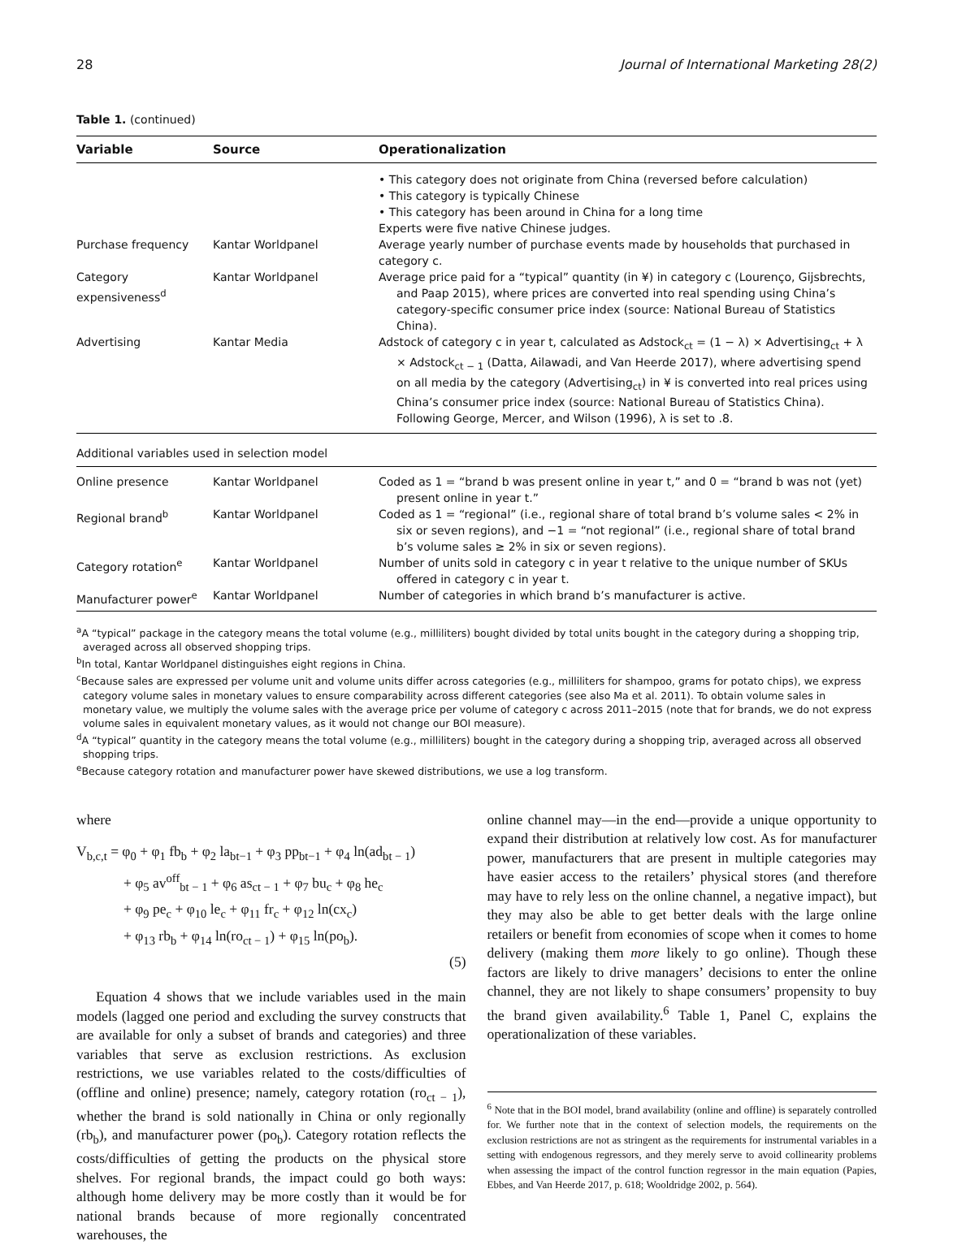28 Journal of International Marketing 28(2)
Table 1. (continued)
| Variable | Source | Operationalization |
| --- | --- | --- |
| | | • This category does not originate from China (reversed before calculation) • This category is typically Chinese • This category has been around in China for a long time Experts were five native Chinese judges. |
| Purchase frequency | Kantar Worldpanel | Average yearly number of purchase events made by households that purchased in category c. |
| Category expensiveness<sup>d</sup> | Kantar Worldpanel | Average price paid for a “typical” quantity (in ¥) in category c (Lourenço, Gijsbrechts, and Paap 2015), where prices are converted into real spending using China’s category-specific consumer price index (source: National Bureau of Statistics China). |
| Advertising | Kantar Media | Adstock of category c in year t, calculated as Adstock<sub>ct</sub> = (1 − λ) × Advertising<sub>ct</sub> + λ × Adstock<sub>ct − 1</sub> (Datta, Ailawadi, and Van Heerde 2017), where advertising spend on all media by the category (Advertising<sub>ct</sub>) in ¥ is converted into real prices using China’s consumer price index (source: National Bureau of Statistics China). Following George, Mercer, and Wilson (1996), λ is set to .8. |
| Additional variables used in selection model | | |
| Online presence | Kantar Worldpanel | Coded as 1 = “brand b was present online in year t,” and 0 = “brand b was not (yet) present online in year t.” |
| Regional brand<sup>b</sup> | Kantar Worldpanel | Coded as 1 = “regional” (i.e., regional share of total brand b’s volume sales < 2% in six or seven regions), and −1 = “not regional” (i.e., regional share of total brand b’s volume sales ≥ 2% in six or seven regions). |
| Category rotation<sup>e</sup> | Kantar Worldpanel | Number of units sold in category c in year t relative to the unique number of SKUs offered in category c in year t. |
| Manufacturer power<sup>e</sup> | Kantar Worldpanel | Number of categories in which brand b’s manufacturer is active. |
<sup>a</sup> A “typical” package in the category means the total volume (e.g., milliliters) bought divided by total units bought in the category during a shopping trip, averaged across all observed shopping trips.
<sup>b</sup> In total, Kantar Worldpanel distinguishes eight regions in China.
<sup>c</sup> Because sales are expressed per volume unit and volume units differ across categories (e.g., milliliters for shampoo, grams for potato chips), we express category volume sales in monetary values to ensure comparability across different categories (see also Ma et al. 2011). To obtain volume sales in monetary value, we multiply the volume sales with the average price per volume of category c across 2011–2015 (note that for brands, we do not express volume sales in equivalent monetary values, as it would not change our BOI measure).
<sup>d</sup> A “typical” quantity in the category means the total volume (e.g., milliliters) bought in the category during a shopping trip, averaged across all observed shopping trips.
<sup>e</sup> Because category rotation and manufacturer power have skewed distributions, we use a log transform.
where
V<sub>b,c,t</sub> = φ<sub>0</sub> + φ<sub>1</sub> fb<sub>b</sub> + φ<sub>2</sub> la<sub>bt−1</sub> + φ<sub>3</sub> pp<sub>bt−1</sub> + φ<sub>4</sub> ln(ad<sub>bt − 1</sub>)
+ φ<sub>5</sub> av<sup>off</sup><sub>bt − 1</sub> + φ<sub>6</sub> as<sub>ct − 1</sub> + φ<sub>7</sub> bu<sub>c</sub> + φ<sub>8</sub> he<sub>c</sub>
+ φ<sub>9</sub> pe<sub>c</sub> + φ<sub>10</sub> le<sub>c</sub> + φ<sub>11</sub> fr<sub>c</sub> + φ<sub>12</sub> ln(cx<sub>c</sub>)
+ φ<sub>13</sub> rb<sub>b</sub> + φ<sub>14</sub> ln(ro<sub>ct − 1</sub>) + φ<sub>15</sub> ln(po<sub>b</sub>).
(5)
Equation 4 shows that we include variables used in the main models (lagged one period and excluding the survey constructs that are available for only a subset of brands and categories) and three variables that serve as exclusion restrictions. As exclusion restrictions, we use variables related to the costs/difficulties of (offline and online) presence; namely, category rotation (ro<sub>ct − 1</sub>), whether the brand is sold nationally in China or only regionally (rb<sub>b</sub>), and manufacturer power (po<sub>b</sub>). Category rotation reflects the costs/difficulties of getting the products on the physical store shelves. For regional brands, the impact could go both ways: although home delivery may be more costly than it would be for national brands because of more regionally concentrated warehouses, the
online channel may—in the end—provide a unique opportunity to expand their distribution at relatively low cost. As for manufacturer power, manufacturers that are present in multiple categories may have easier access to the retailers’ physical stores (and therefore may have to rely less on the online channel, a negative impact), but they may also be able to get better deals with the large online retailers or benefit from economies of scope when it comes to home delivery (making them more likely to go online). Though these factors are likely to drive managers’ decisions to enter the online channel, they are not likely to shape consumers’ propensity to buy the brand given availability.<sup>6</sup> Table 1, Panel C, explains the operationalization of these variables.
<sup>6</sup> Note that in the BOI model, brand availability (online and offline) is separately controlled for. We further note that in the context of selection models, the requirements on the exclusion restrictions are not as stringent as the requirements for instrumental variables in a setting with endogenous regressors, and they merely serve to avoid collinearity problems when assessing the impact of the control function regressor in the main equation (Papies, Ebbes, and Van Heerde 2017, p. 618; Wooldridge 2002, p. 564).